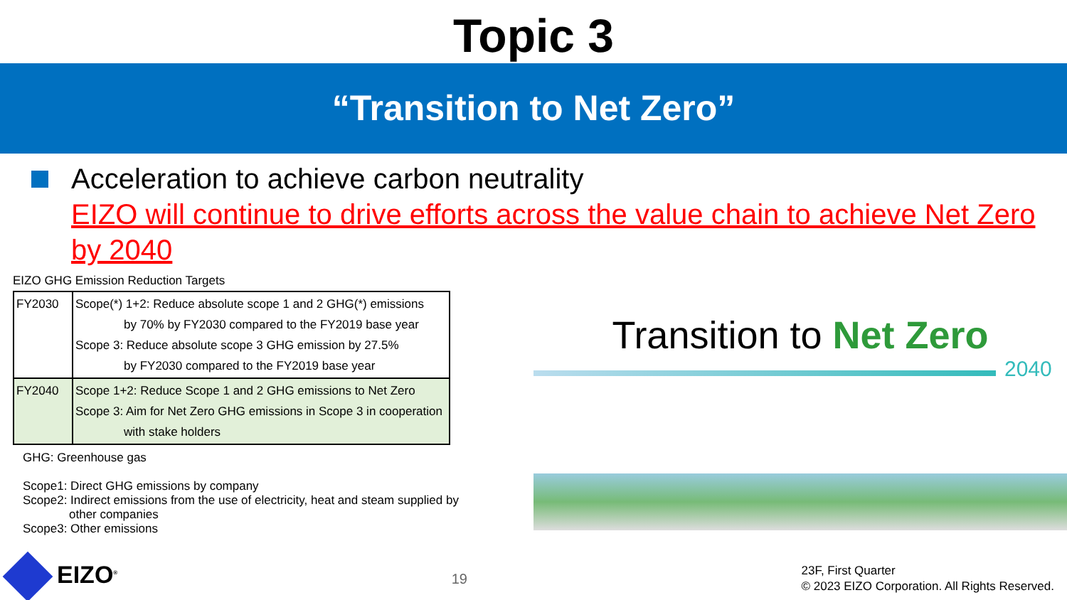Topic 3
“Transition to Net Zero”
Acceleration to achieve carbon neutrality
EIZO will continue to drive efforts across the value chain to achieve Net Zero by 2040
EIZO GHG Emission Reduction Targets
| FY2030 | Scope(*) 1+2: Reduce absolute scope 1 and 2 GHG(*) emissions by 70% by FY2030 compared to the FY2019 base year Scope 3: Reduce absolute scope 3 GHG emission by 27.5% by FY2030 compared to the FY2019 base year |
| FY2040 | Scope 1+2: Reduce Scope 1 and 2 GHG emissions to Net Zero Scope 3: Aim for Net Zero GHG emissions in Scope 3 in cooperation with stake holders |
GHG: Greenhouse gas
Scope1: Direct GHG emissions by company
Scope2: Indirect emissions from the use of electricity, heat and steam supplied by
other companies
Scope3: Other emissions
Transition to Net Zero
2040
EIZO<sup>®</sup>
19
23F, First Quarter
© 2023 EIZO Corporation. All Rights Reserved.